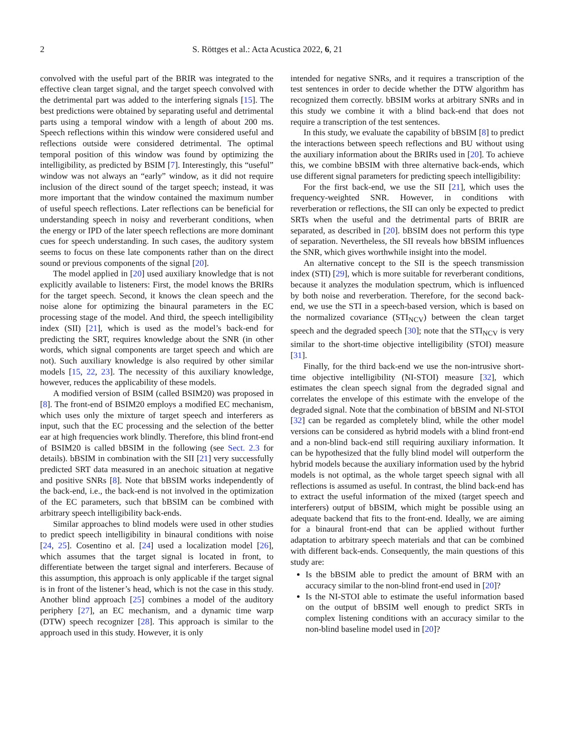2 S. Röttges et al.: Acta Acustica 2022, 6, 21
convolved with the useful part of the BRIR was integrated to the effective clean target signal, and the target speech convolved with the detrimental part was added to the interfering signals [15]. The best predictions were obtained by separating useful and detrimental parts using a temporal window with a length of about 200 ms. Speech reflections within this window were considered useful and reflections outside were considered detrimental. The optimal temporal position of this window was found by optimizing the intelligibility, as predicted by BSIM [7]. Interestingly, this “useful” window was not always an “early” window, as it did not require inclusion of the direct sound of the target speech; instead, it was more important that the window contained the maximum number of useful speech reflections. Later reflections can be beneficial for understanding speech in noisy and reverberant conditions, when the energy or IPD of the later speech reflections are more dominant cues for speech understanding. In such cases, the auditory system seems to focus on these late components rather than on the direct sound or previous components of the signal [20].
The model applied in [20] used auxiliary knowledge that is not explicitly available to listeners: First, the model knows the BRIRs for the target speech. Second, it knows the clean speech and the noise alone for optimizing the binaural parameters in the EC processing stage of the model. And third, the speech intelligibility index (SII) [21], which is used as the model’s back-end for predicting the SRT, requires knowledge about the SNR (in other words, which signal components are target speech and which are not). Such auxiliary knowledge is also required by other similar models [15, 22, 23]. The necessity of this auxiliary knowledge, however, reduces the applicability of these models.
A modified version of BSIM (called BSIM20) was proposed in [8]. The front-end of BSIM20 employs a modified EC mechanism, which uses only the mixture of target speech and interferers as input, such that the EC processing and the selection of the better ear at high frequencies work blindly. Therefore, this blind front-end of BSIM20 is called bBSIM in the following (see Sect. 2.3 for details). bBSIM in combination with the SII [21] very successfully predicted SRT data measured in an anechoic situation at negative and positive SNRs [8]. Note that bBSIM works independently of the back-end, i.e., the back-end is not involved in the optimization of the EC parameters, such that bBSIM can be combined with arbitrary speech intelligibility back-ends.
Similar approaches to blind models were used in other studies to predict speech intelligibility in binaural conditions with noise [24, 25]. Cosentino et al. [24] used a localization model [26], which assumes that the target signal is located in front, to differentiate between the target signal and interferers. Because of this assumption, this approach is only applicable if the target signal is in front of the listener’s head, which is not the case in this study. Another blind approach [25] combines a model of the auditory periphery [27], an EC mechanism, and a dynamic time warp (DTW) speech recognizer [28]. This approach is similar to the approach used in this study. However, it is only
intended for negative SNRs, and it requires a transcription of the test sentences in order to decide whether the DTW algorithm has recognized them correctly. bBSIM works at arbitrary SNRs and in this study we combine it with a blind back-end that does not require a transcription of the test sentences.
In this study, we evaluate the capability of bBSIM [8] to predict the interactions between speech reflections and BU without using the auxiliary information about the BRIRs used in [20]. To achieve this, we combine bBSIM with three alternative back-ends, which use different signal parameters for predicting speech intelligibility:
For the first back-end, we use the SII [21], which uses the frequency-weighted SNR. However, in conditions with reverberation or reflections, the SII can only be expected to predict SRTs when the useful and the detrimental parts of BRIR are separated, as described in [20]. bBSIM does not perform this type of separation. Nevertheless, the SII reveals how bBSIM influences the SNR, which gives worthwhile insight into the model.
An alternative concept to the SII is the speech transmission index (STI) [29], which is more suitable for reverberant conditions, because it analyzes the modulation spectrum, which is influenced by both noise and reverberation. Therefore, for the second back-end, we use the STI in a speech-based version, which is based on the normalized covariance (STI<sub>NCV</sub>) between the clean target speech and the degraded speech [30]; note that the STI<sub>NCV</sub> is very similar to the short-time objective intelligibility (STOI) measure [31].
Finally, for the third back-end we use the non-intrusive short-time objective intelligibility (NI-STOI) measure [32], which estimates the clean speech signal from the degraded signal and correlates the envelope of this estimate with the envelope of the degraded signal. Note that the combination of bBSIM and NI-STOI [32] can be regarded as completely blind, while the other model versions can be considered as hybrid models with a blind front-end and a non-blind back-end still requiring auxiliary information. It can be hypothesized that the fully blind model will outperform the hybrid models because the auxiliary information used by the hybrid models is not optimal, as the whole target speech signal with all reflections is assumed as useful. In contrast, the blind back-end has to extract the useful information of the mixed (target speech and interferers) output of bBSIM, which might be possible using an adequate backend that fits to the front-end. Ideally, we are aiming for a binaural front-end that can be applied without further adaptation to arbitrary speech materials and that can be combined with different back-ends. Consequently, the main questions of this study are:
Is the bBSIM able to predict the amount of BRM with an accuracy similar to the non-blind front-end used in [20]?
Is the NI-STOI able to estimate the useful information based on the output of bBSIM well enough to predict SRTs in complex listening conditions with an accuracy similar to the non-blind baseline model used in [20]?